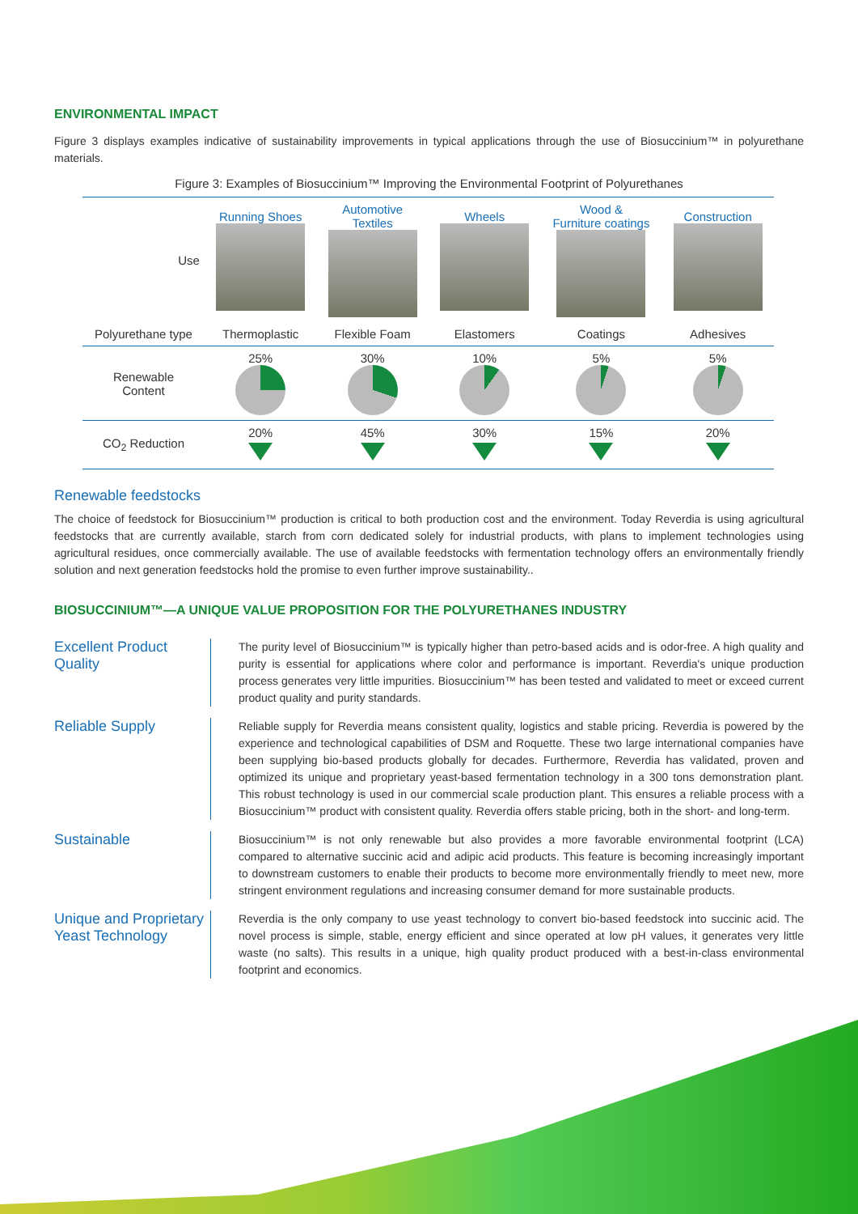ENVIRONMENTAL IMPACT
Figure 3 displays examples indicative of sustainability improvements in typical applications through the use of Biosuccinium™ in polyurethane materials.
Figure 3: Examples of Biosuccinium™ Improving the Environmental Footprint of Polyurethanes
| Use | Running Shoes | Automotive Textiles | Wheels | Wood & Furniture coatings | Construction |
| Polyurethane type | Thermoplastic | Flexible Foam | Elastomers | Coatings | Adhesives |
| Renewable Content | 25% | 30% | 10% | 5% | 5% |
| CO<sub>2</sub> Reduction | 20% | 45% | 30% | 15% | 20% |
Renewable feedstocks
The choice of feedstock for Biosuccinium™ production is critical to both production cost and the environment. Today Reverdia is using agricultural feedstocks that are currently available, starch from corn dedicated solely for industrial products, with plans to implement technologies using agricultural residues, once commercially available. The use of available feedstocks with fermentation technology offers an environmentally friendly solution and next generation feedstocks hold the promise to even further improve sustainability..
BIOSUCCINIUM™—A UNIQUE VALUE PROPOSITION FOR THE POLYURETHANES INDUSTRY
Excellent Product Quality
The purity level of Biosuccinium™ is typically higher than petro-based acids and is odor-free. A high quality and purity is essential for applications where color and performance is important. Reverdia's unique production process generates very little impurities. Biosuccinium™ has been tested and validated to meet or exceed current product quality and purity standards.
Reliable Supply
Reliable supply for Reverdia means consistent quality, logistics and stable pricing. Reverdia is powered by the experience and technological capabilities of DSM and Roquette. These two large international companies have been supplying bio-based products globally for decades. Furthermore, Reverdia has validated, proven and optimized its unique and proprietary yeast-based fermentation technology in a 300 tons demonstration plant. This robust technology is used in our commercial scale production plant. This ensures a reliable process with a Biosuccinium™ product with consistent quality. Reverdia offers stable pricing, both in the short- and long-term.
Sustainable
Biosuccinium™ is not only renewable but also provides a more favorable environmental footprint (LCA) compared to alternative succinic acid and adipic acid products. This feature is becoming increasingly important to downstream customers to enable their products to become more environmentally friendly to meet new, more stringent environment regulations and increasing consumer demand for more sustainable products.
Unique and Proprietary Yeast Technology
Reverdia is the only company to use yeast technology to convert bio-based feedstock into succinic acid. The novel process is simple, stable, energy efficient and since operated at low pH values, it generates very little waste (no salts). This results in a unique, high quality product produced with a best-in-class environmental footprint and economics.